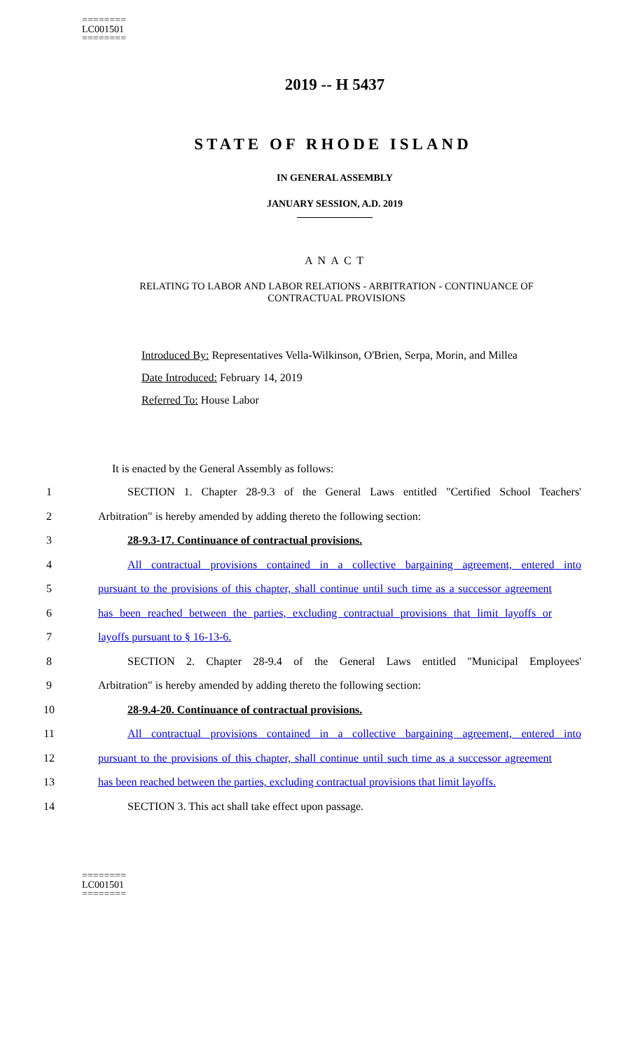========
LC001501
========
2019 -- H 5437
STATE OF RHODE ISLAND
IN GENERAL ASSEMBLY
JANUARY SESSION, A.D. 2019
A N A C T
RELATING TO LABOR AND LABOR RELATIONS - ARBITRATION - CONTINUANCE OF CONTRACTUAL PROVISIONS
Introduced By: Representatives Vella-Wilkinson, O'Brien, Serpa, Morin, and Millea
Date Introduced: February 14, 2019
Referred To: House Labor
It is enacted by the General Assembly as follows:
1 SECTION 1. Chapter 28-9.3 of the General Laws entitled "Certified School Teachers'
2 Arbitration" is hereby amended by adding thereto the following section:
3 28-9.3-17. Continuance of contractual provisions.
4 All contractual provisions contained in a collective bargaining agreement, entered into
5 pursuant to the provisions of this chapter, shall continue until such time as a successor agreement
6 has been reached between the parties, excluding contractual provisions that limit layoffs or
7 layoffs pursuant to § 16-13-6.
8 SECTION 2. Chapter 28-9.4 of the General Laws entitled "Municipal Employees'
9 Arbitration" is hereby amended by adding thereto the following section:
10 28-9.4-20. Continuance of contractual provisions.
11 All contractual provisions contained in a collective bargaining agreement, entered into
12 pursuant to the provisions of this chapter, shall continue until such time as a successor agreement
13 has been reached between the parties, excluding contractual provisions that limit layoffs.
14 SECTION 3. This act shall take effect upon passage.
========
LC001501
========